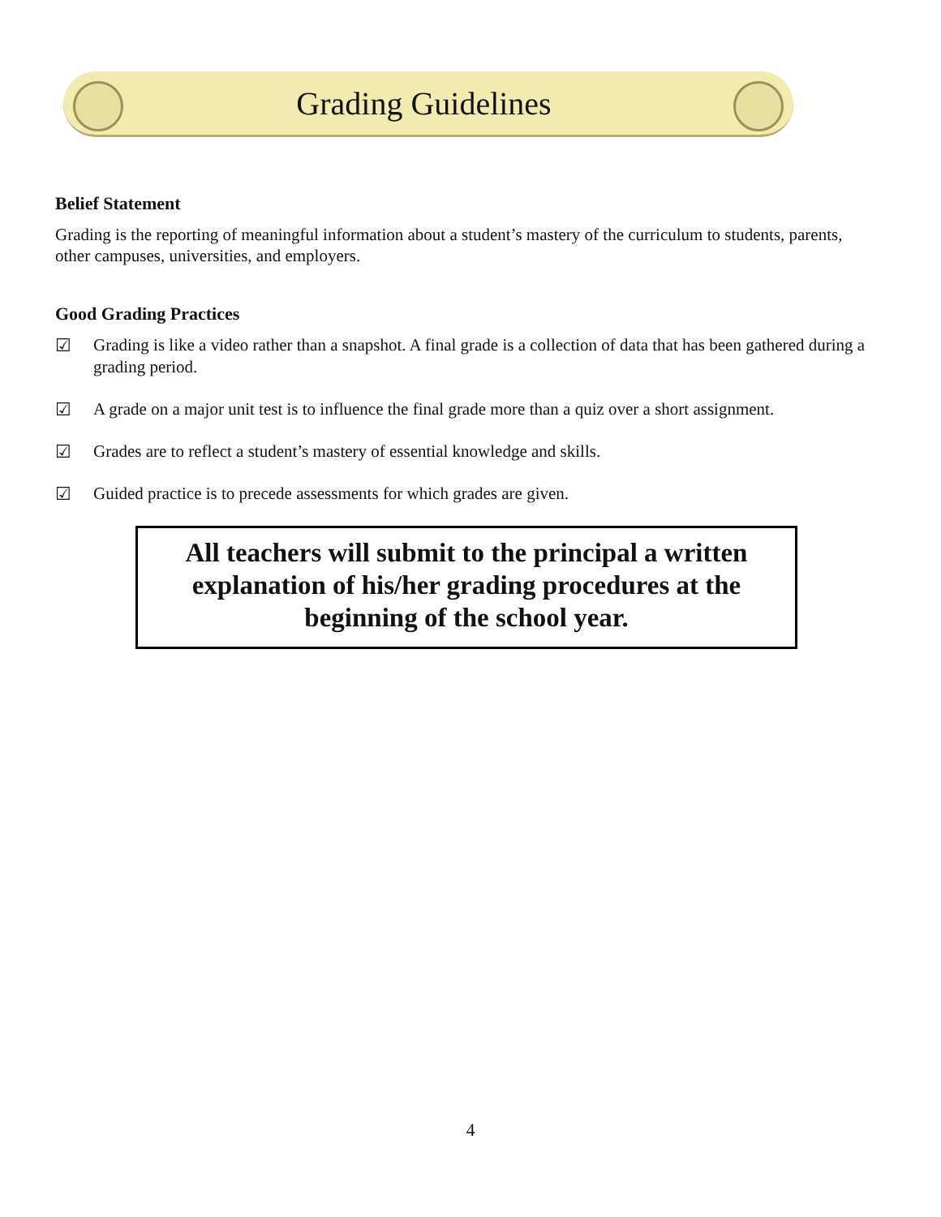Grading Guidelines
Belief Statement
Grading is the reporting of meaningful information about a student’s mastery of the curriculum to students, parents, other campuses, universities, and employers.
Good Grading Practices
☑ Grading is like a video rather than a snapshot. A final grade is a collection of data that has been gathered during a grading period.
☑ A grade on a major unit test is to influence the final grade more than a quiz over a short assignment.
☑ Grades are to reflect a student’s mastery of essential knowledge and skills.
☑ Guided practice is to precede assessments for which grades are given.
All teachers will submit to the principal a written explanation of his/her grading procedures at the beginning of the school year.
4